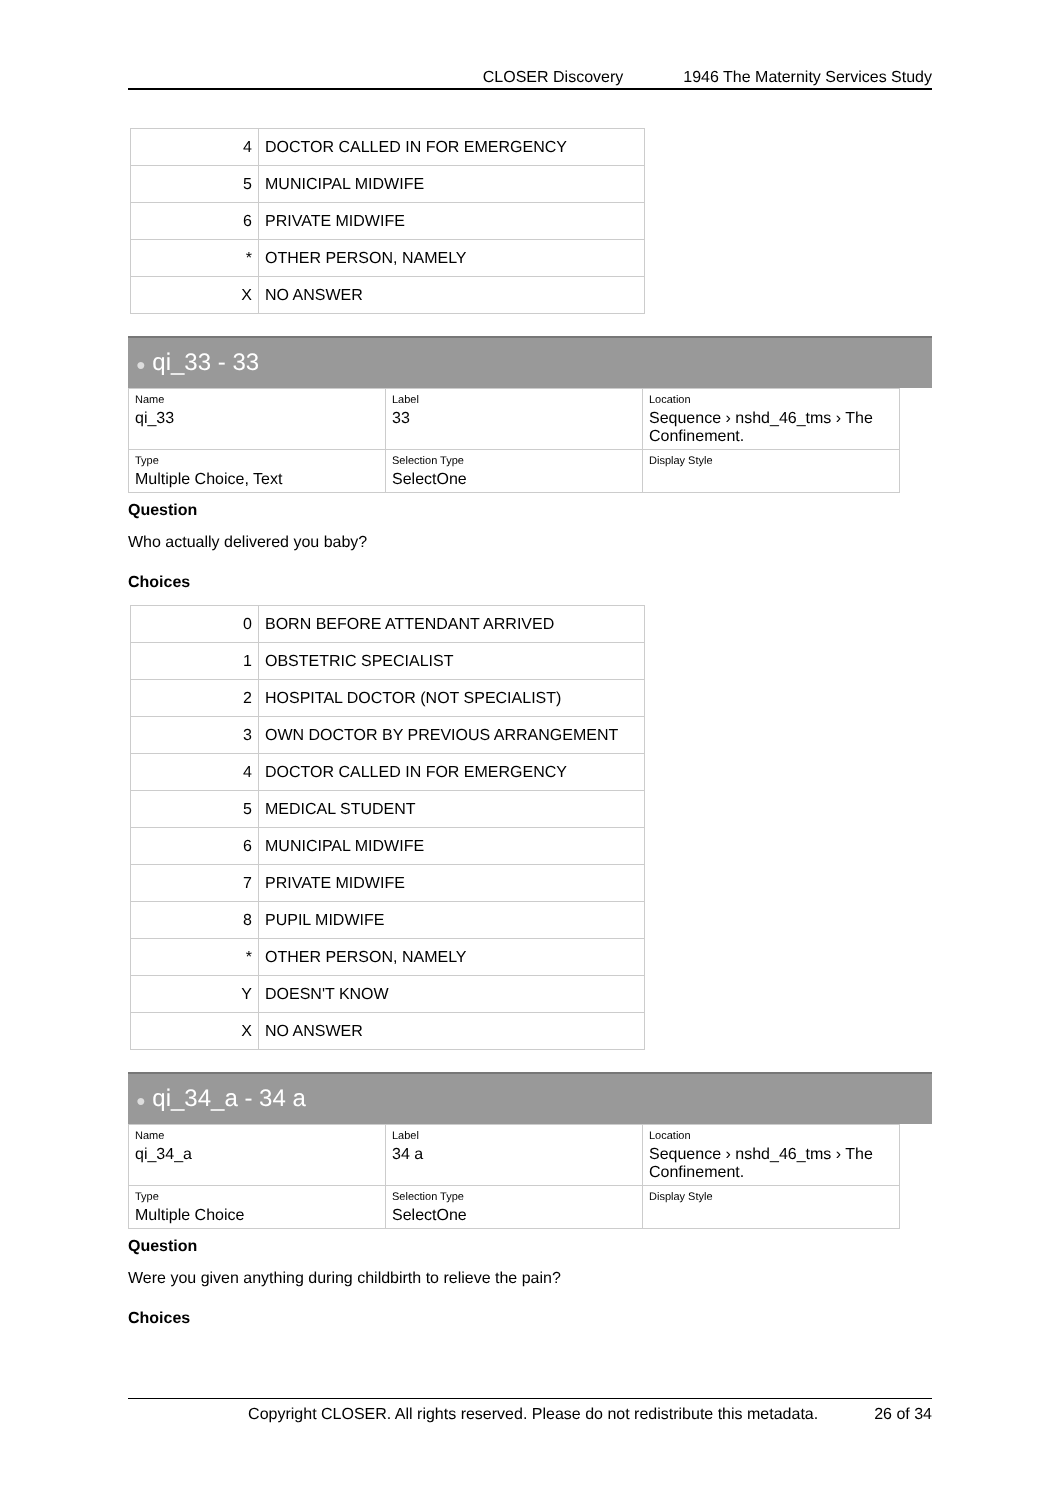CLOSER Discovery 1946 The Maternity Services Study
| 4 | DOCTOR CALLED IN FOR EMERGENCY |
| 5 | MUNICIPAL MIDWIFE |
| 6 | PRIVATE MIDWIFE |
| * | OTHER PERSON, NAMELY |
| X | NO ANSWER |
● qi_33 - 33
| Name qi_33 | Label 33 | Location Sequence › nshd_46_tms › The Confinement. |
| Type Multiple Choice, Text | Selection Type SelectOne | Display Style |
Question
Who actually delivered you baby?
Choices
| 0 | BORN BEFORE ATTENDANT ARRIVED |
| 1 | OBSTETRIC SPECIALIST |
| 2 | HOSPITAL DOCTOR (NOT SPECIALIST) |
| 3 | OWN DOCTOR BY PREVIOUS ARRANGEMENT |
| 4 | DOCTOR CALLED IN FOR EMERGENCY |
| 5 | MEDICAL STUDENT |
| 6 | MUNICIPAL MIDWIFE |
| 7 | PRIVATE MIDWIFE |
| 8 | PUPIL MIDWIFE |
| * | OTHER PERSON, NAMELY |
| Y | DOESN'T KNOW |
| X | NO ANSWER |
● qi_34_a - 34 a
| Name qi_34_a | Label 34 a | Location Sequence › nshd_46_tms › The Confinement. |
| Type Multiple Choice | Selection Type SelectOne | Display Style |
Question
Were you given anything during childbirth to relieve the pain?
Choices
Copyright CLOSER. All rights reserved. Please do not redistribute this metadata. 26 of 34